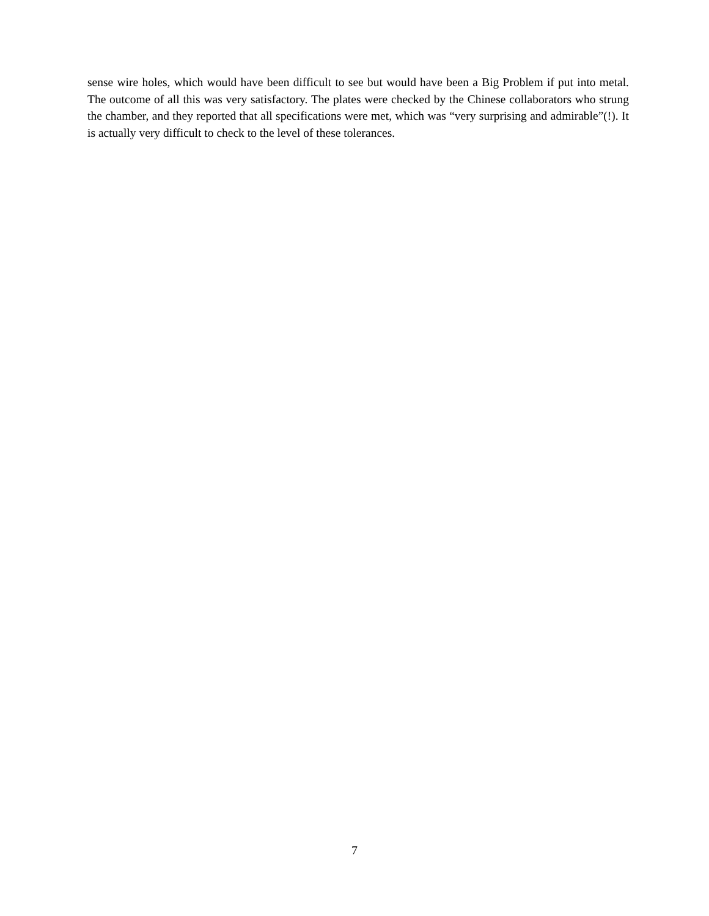sense wire holes, which would have been difficult to see but would have been a Big Problem if put into metal. The outcome of all this was very satisfactory. The plates were checked by the Chinese collaborators who strung the chamber, and they reported that all specifications were met, which was “very surprising and admirable”(!). It is actually very difficult to check to the level of these tolerances.
7